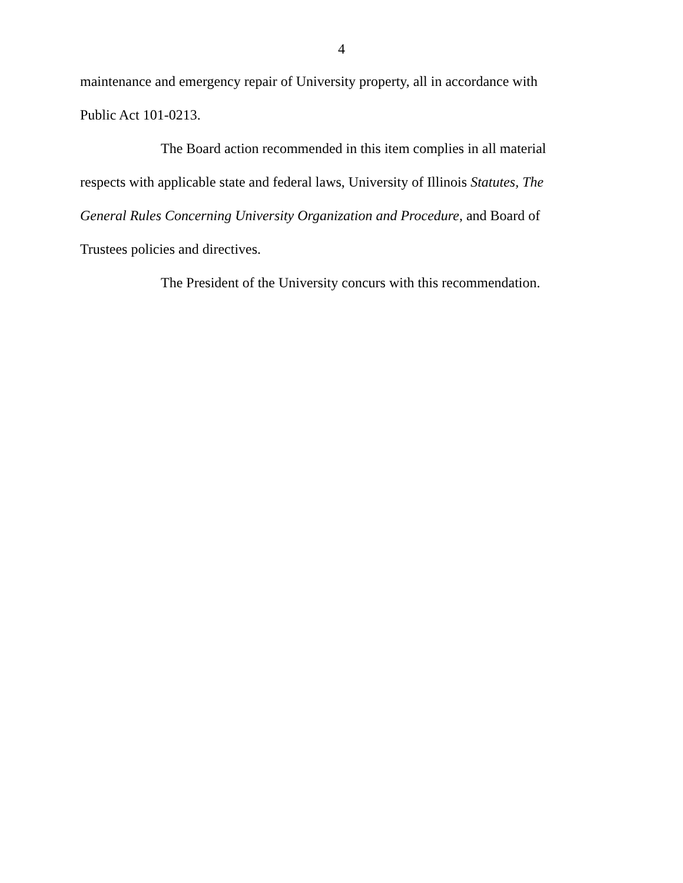4
maintenance and emergency repair of University property, all in accordance with Public Act 101-0213.
The Board action recommended in this item complies in all material respects with applicable state and federal laws, University of Illinois Statutes, The General Rules Concerning University Organization and Procedure, and Board of Trustees policies and directives.
The President of the University concurs with this recommendation.